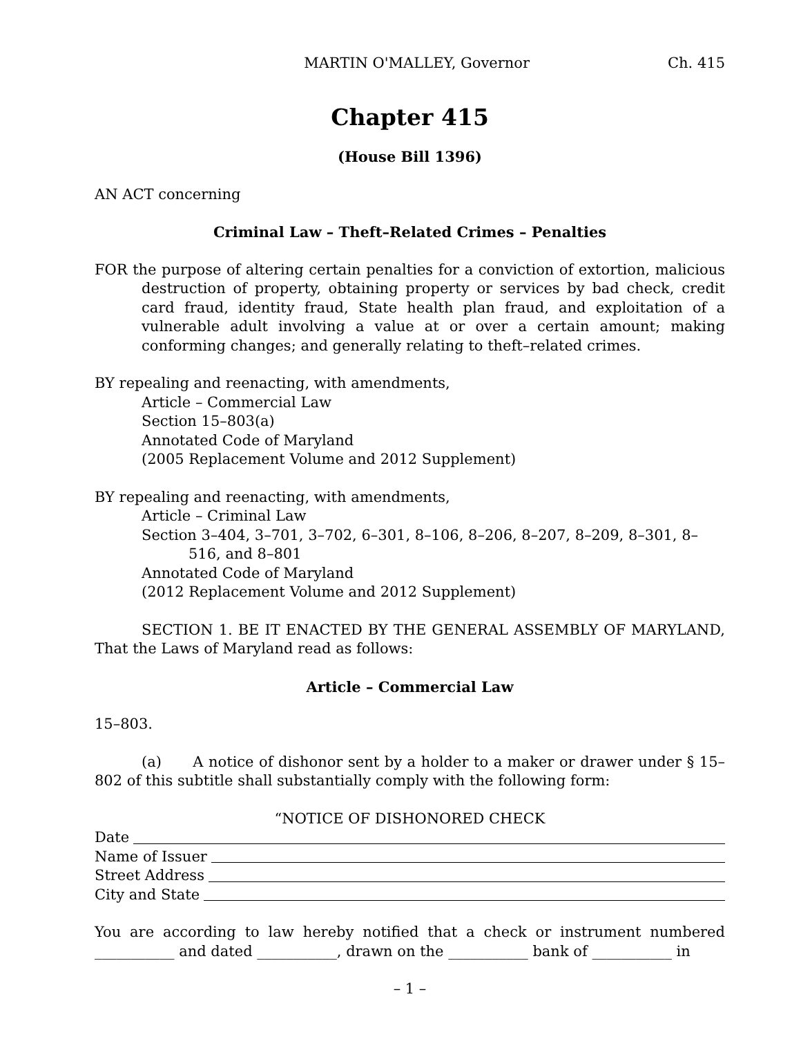MARTIN O'MALLEY, Governor Ch. 415
Chapter 415
(House Bill 1396)
AN ACT concerning
Criminal Law – Theft–Related Crimes – Penalties
FOR the purpose of altering certain penalties for a conviction of extortion, malicious destruction of property, obtaining property or services by bad check, credit card fraud, identity fraud, State health plan fraud, and exploitation of a vulnerable adult involving a value at or over a certain amount; making conforming changes; and generally relating to theft–related crimes.
BY repealing and reenacting, with amendments,
Article – Commercial Law
Section 15–803(a)
Annotated Code of Maryland
(2005 Replacement Volume and 2012 Supplement)
BY repealing and reenacting, with amendments,
Article – Criminal Law
Section 3–404, 3–701, 3–702, 6–301, 8–106, 8–206, 8–207, 8–209, 8–301, 8–516, and 8–801
Annotated Code of Maryland
(2012 Replacement Volume and 2012 Supplement)
SECTION 1. BE IT ENACTED BY THE GENERAL ASSEMBLY OF MARYLAND, That the Laws of Maryland read as follows:
Article – Commercial Law
15–803.
(a) A notice of dishonor sent by a holder to a maker or drawer under § 15–802 of this subtitle shall substantially comply with the following form:
“NOTICE OF DISHONORED CHECK
Date
Name of Issuer
Street Address
City and State
You are according to law hereby notified that a check or instrument numbered ___________ and dated ___________, drawn on the ___________ bank of ___________ in
– 1 –